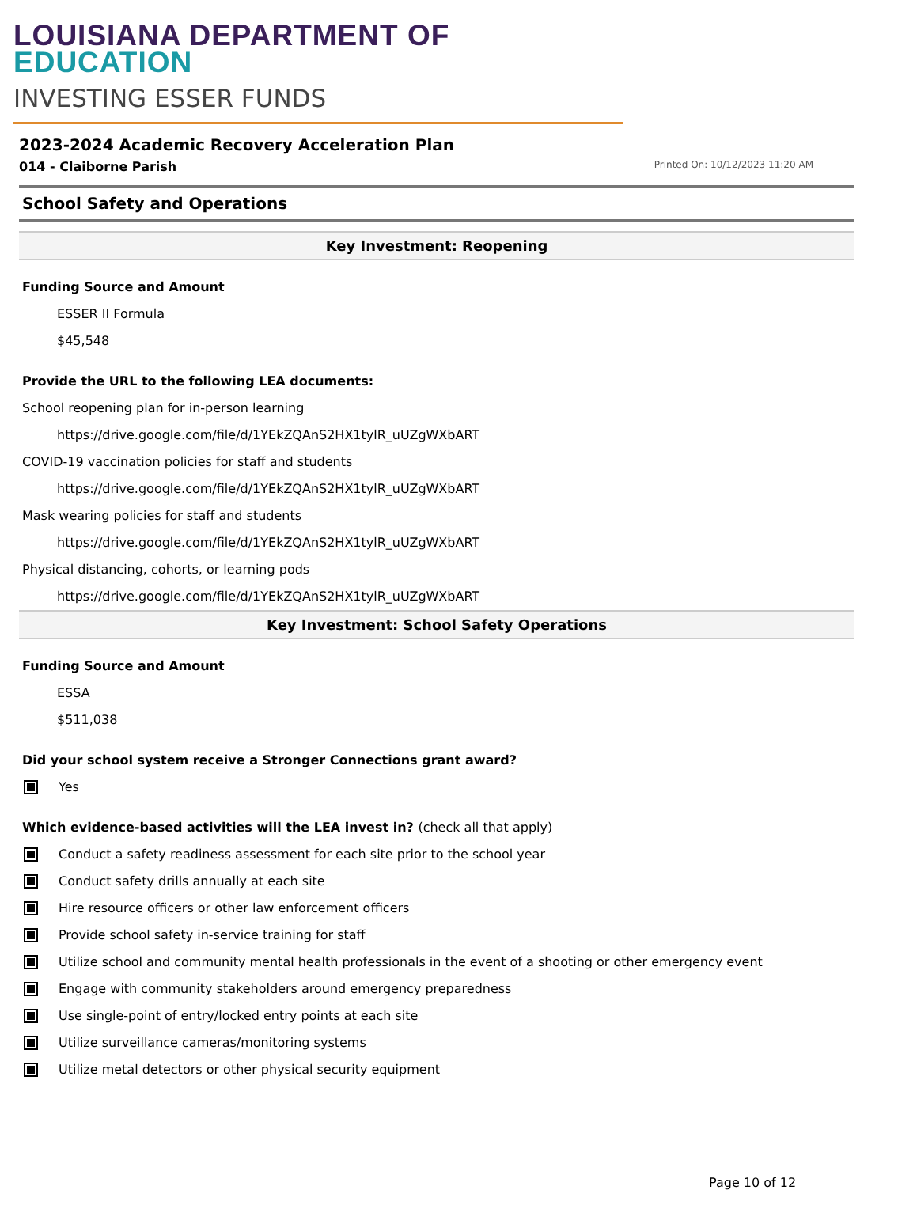LOUISIANA DEPARTMENT OF EDUCATION
INVESTING ESSER FUNDS
2023-2024 Academic Recovery Acceleration Plan
014 - Claiborne Parish Printed On: 10/12/2023 11:20 AM
School Safety and Operations
Key Investment: Reopening
Funding Source and Amount
ESSER II Formula
$45,548
Provide the URL to the following LEA documents:
School reopening plan for in-person learning
https://drive.google.com/file/d/1YEkZQAnS2HX1tylR_uUZgWXbART
COVID-19 vaccination policies for staff and students
https://drive.google.com/file/d/1YEkZQAnS2HX1tylR_uUZgWXbART
Mask wearing policies for staff and students
https://drive.google.com/file/d/1YEkZQAnS2HX1tylR_uUZgWXbART
Physical distancing, cohorts, or learning pods
https://drive.google.com/file/d/1YEkZQAnS2HX1tylR_uUZgWXbART
Key Investment: School Safety Operations
Funding Source and Amount
ESSA
$511,038
Did your school system receive a Stronger Connections grant award?
Yes
Which evidence-based activities will the LEA invest in? (check all that apply)
Conduct a safety readiness assessment for each site prior to the school year
Conduct safety drills annually at each site
Hire resource officers or other law enforcement officers
Provide school safety in-service training for staff
Utilize school and community mental health professionals in the event of a shooting or other emergency event
Engage with community stakeholders around emergency preparedness
Use single-point of entry/locked entry points at each site
Utilize surveillance cameras/monitoring systems
Utilize metal detectors or other physical security equipment
Page 10 of 12